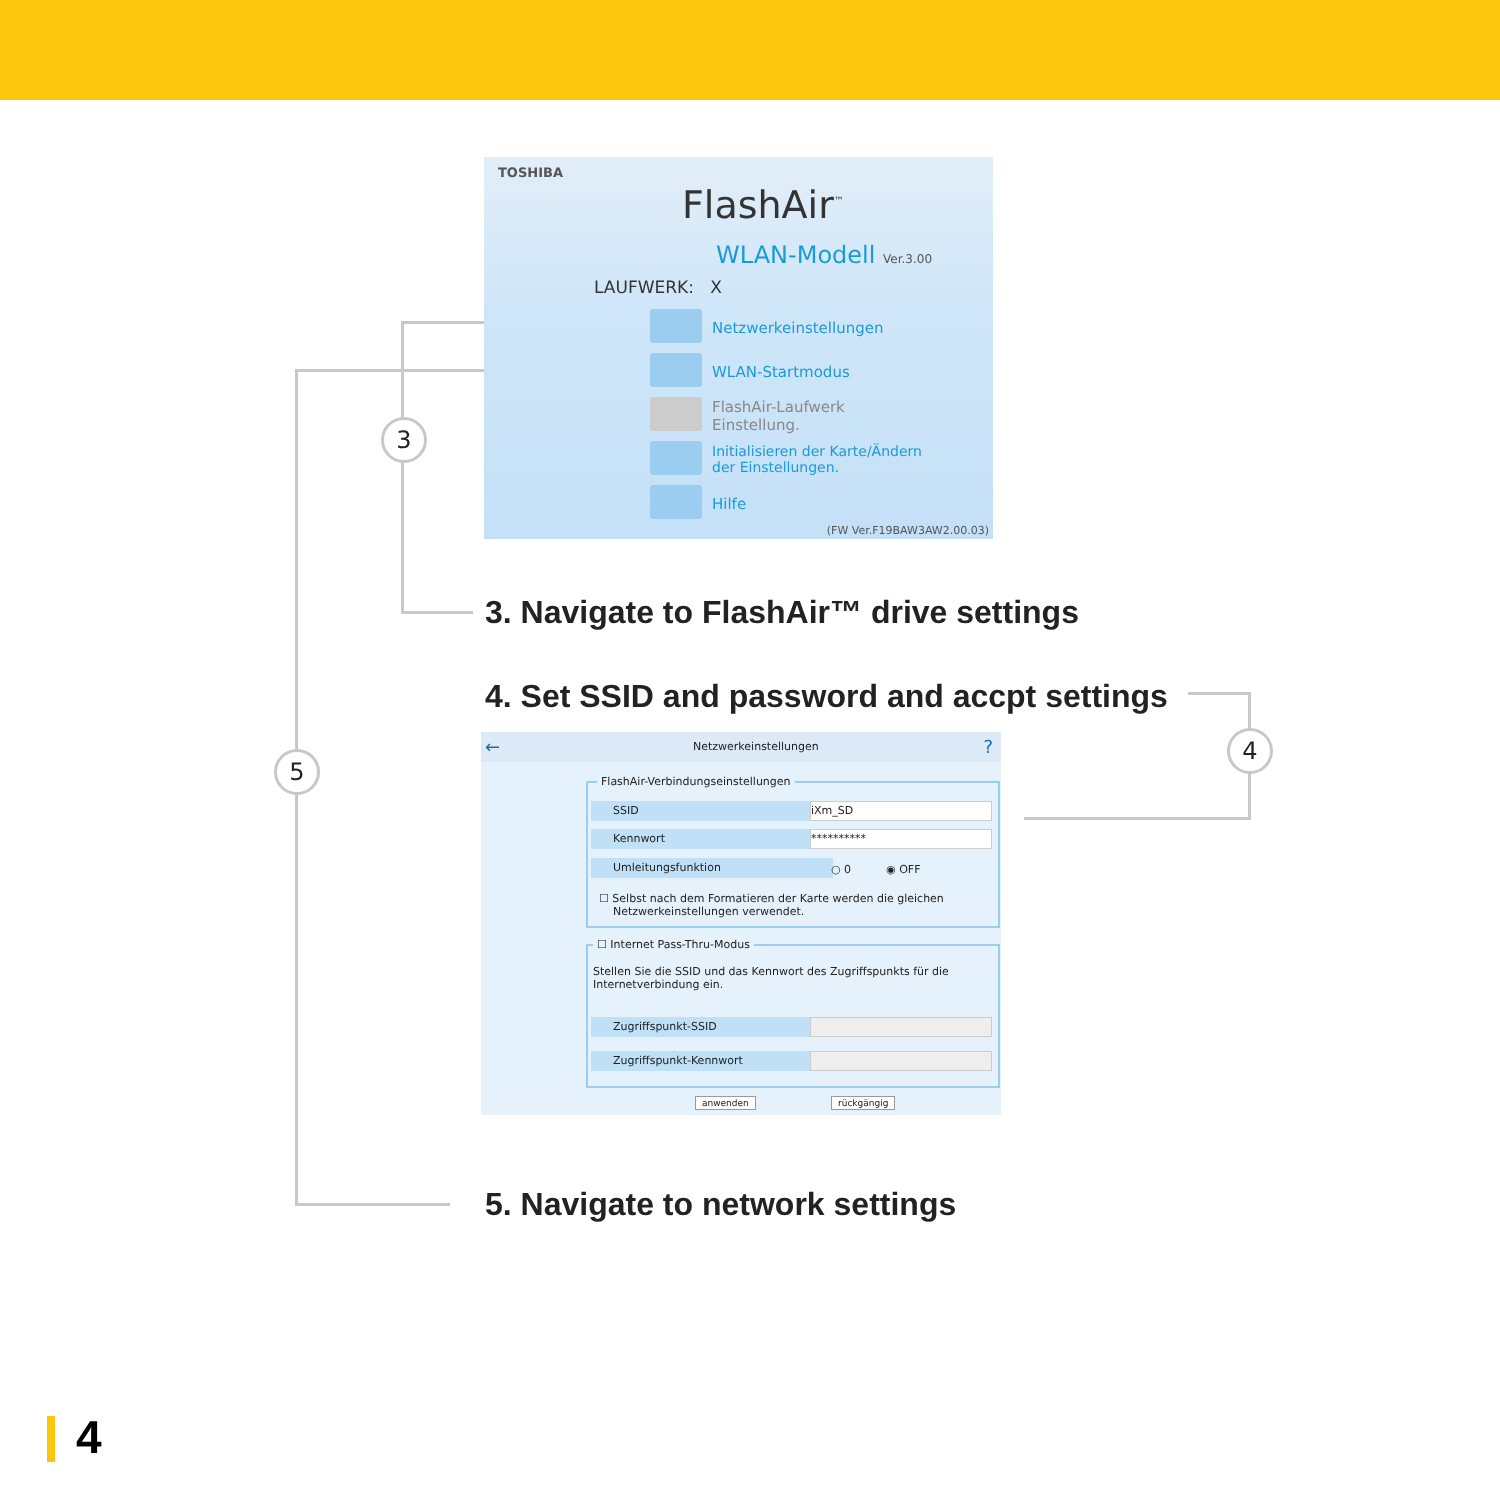3
4
5
TOSHIBA
FlashAir<sup>™</sup>
WLAN-Modell Ver.3.00
LAUFWERK: X
Netzwerkeinstellungen
WLAN-Startmodus
FlashAir-Laufwerk
Einstellung.
Initialisieren der Karte/Ändern
der Einstellungen.
Hilfe
(FW Ver.F19BAW3AW2.00.03)
3. Navigate to FlashAir™ drive settings
4. Set SSID and password and accpt settings
← Netzwerkeinstellungen?
FlashAir-Verbindungseinstellungen
SSID iXm_SD
Kennwort **********
Umleitungsfunktion ○ 0 ◉ OFF
☐ Selbst nach dem Formatieren der Karte werden die gleichen
Netzwerkeinstellungen verwendet.
☐ Internet Pass-Thru-Modus
Stellen Sie die SSID und das Kennwort des Zugriffspunkts für die
Internetverbindung ein.
Zugriffspunkt-SSID
Zugriffspunkt-Kennwort
anwenden rückgängig
5. Navigate to network settings
4